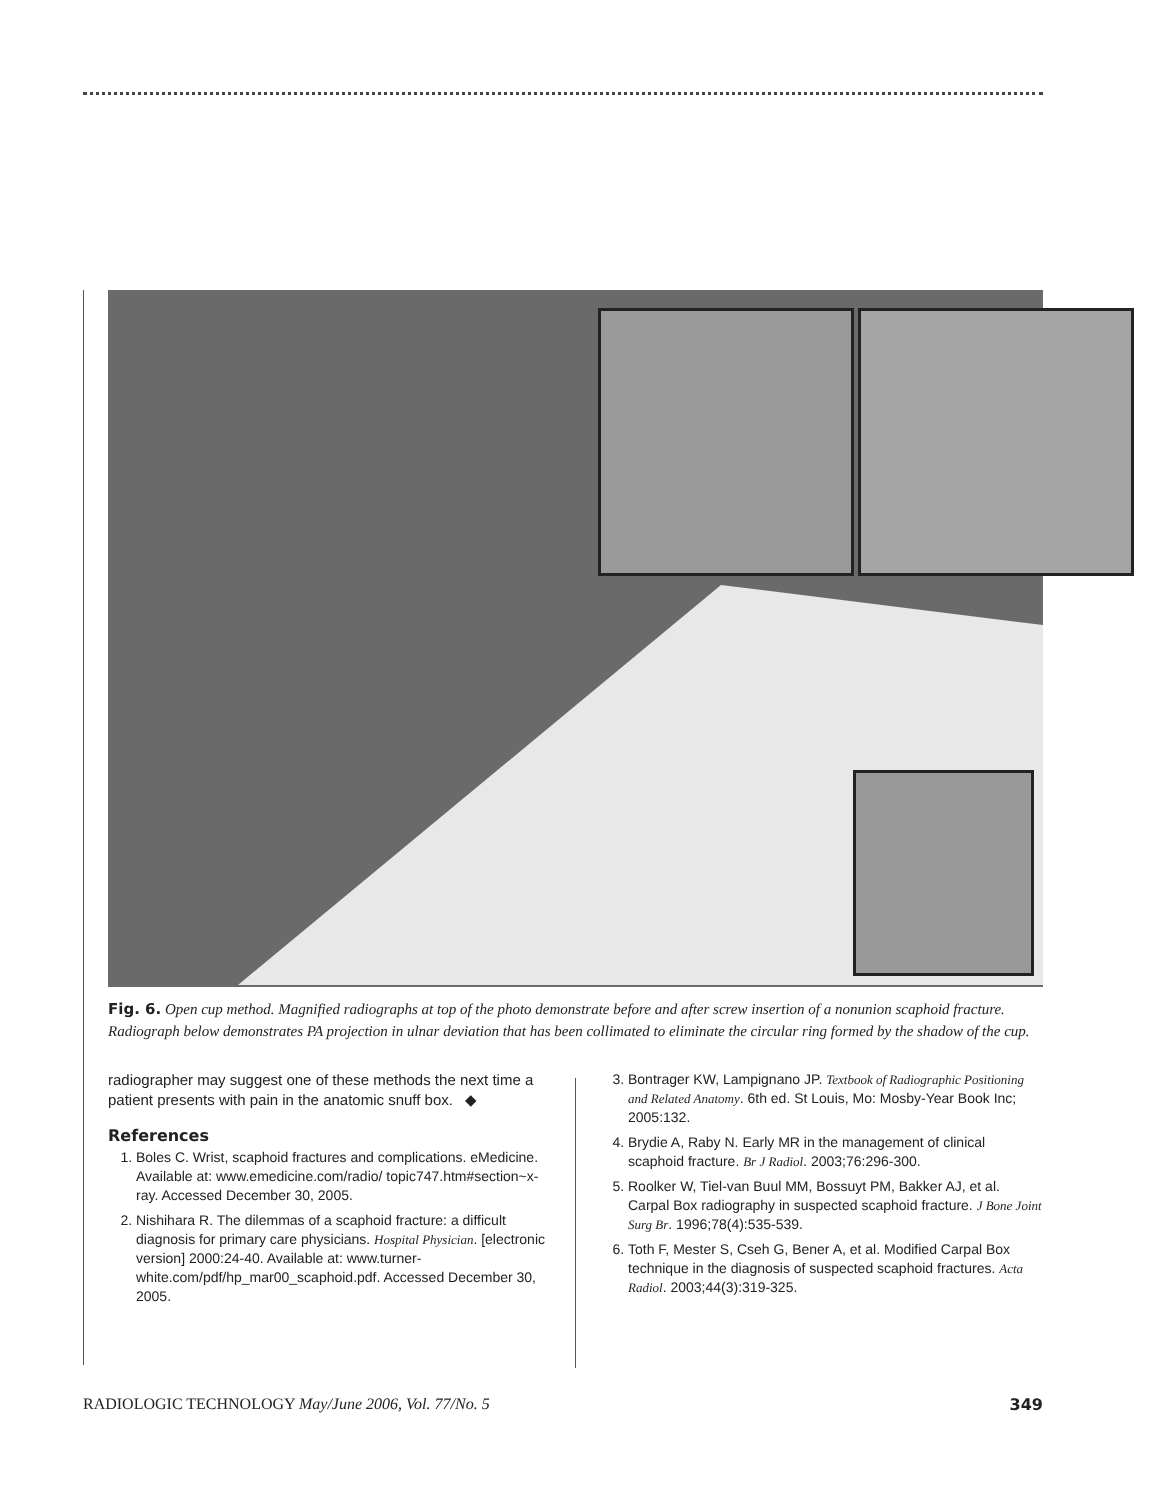Fig. 6. Open cup method. Magnified radiographs at top of the photo demonstrate before and after screw insertion of a nonunion scaphoid fracture. Radiograph below demonstrates PA projection in ulnar deviation that has been collimated to eliminate the circular ring formed by the shadow of the cup.
radiographer may suggest one of these methods the next time a patient presents with pain in the anatomic snuff box. ◆
References
1. Boles C. Wrist, scaphoid fractures and complications. eMedicine. Available at: www.emedicine.com/radio/ topic747.htm#section~x-ray. Accessed December 30, 2005.
2. Nishihara R. The dilemmas of a scaphoid fracture: a difficult diagnosis for primary care physicians. Hospital Physician. [electronic version] 2000:24-40. Available at: www.turner-white.com/pdf/hp_mar00_scaphoid.pdf. Accessed December 30, 2005.
3. Bontrager KW, Lampignano JP. Textbook of Radiographic Positioning and Related Anatomy. 6th ed. St Louis, Mo: Mosby-Year Book Inc; 2005:132.
4. Brydie A, Raby N. Early MR in the management of clinical scaphoid fracture. Br J Radiol. 2003;76:296-300.
5. Roolker W, Tiel-van Buul MM, Bossuyt PM, Bakker AJ, et al. Carpal Box radiography in suspected scaphoid fracture. J Bone Joint Surg Br. 1996;78(4):535-539.
6. Toth F, Mester S, Cseh G, Bener A, et al. Modified Carpal Box technique in the diagnosis of suspected scaphoid fractures. Acta Radiol. 2003;44(3):319-325.
RADIOLOGIC TECHNOLOGY May/June 2006, Vol. 77/No. 5 349